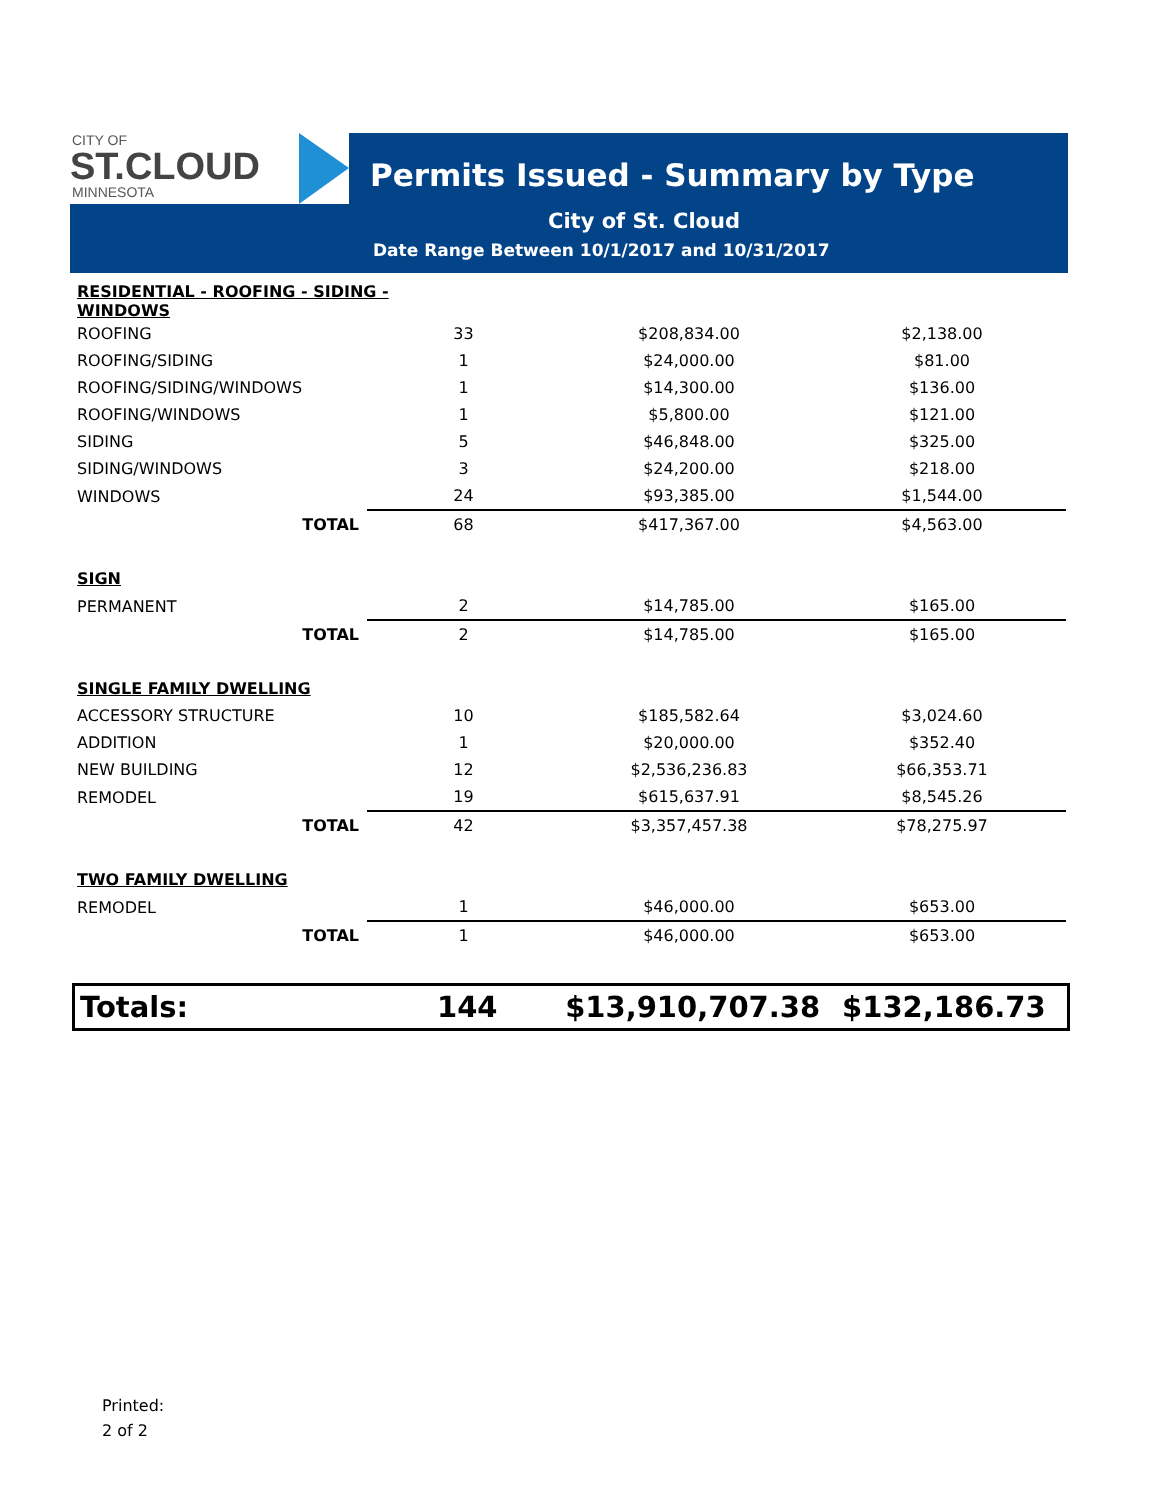CITY OF
ST.CLOUD
MINNESOTA
Permits Issued - Summary by Type
City of St. Cloud
Date Range Between 10/1/2017 and 10/31/2017
| RESIDENTIAL - ROOFING - SIDING - WINDOWS | | | |
| ROOFING | 33 | $208,834.00 | $2,138.00 |
| ROOFING/SIDING | 1 | $24,000.00 | $81.00 |
| ROOFING/SIDING/WINDOWS | 1 | $14,300.00 | $136.00 |
| ROOFING/WINDOWS | 1 | $5,800.00 | $121.00 |
| SIDING | 5 | $46,848.00 | $325.00 |
| SIDING/WINDOWS | 3 | $24,200.00 | $218.00 |
| WINDOWS | 24 | $93,385.00 | $1,544.00 |
| TOTAL | 68 | $417,367.00 | $4,563.00 |
| SIGN | | | |
| PERMANENT | 2 | $14,785.00 | $165.00 |
| TOTAL | 2 | $14,785.00 | $165.00 |
| SINGLE FAMILY DWELLING | | | |
| ACCESSORY STRUCTURE | 10 | $185,582.64 | $3,024.60 |
| ADDITION | 1 | $20,000.00 | $352.40 |
| NEW BUILDING | 12 | $2,536,236.83 | $66,353.71 |
| REMODEL | 19 | $615,637.91 | $8,545.26 |
| TOTAL | 42 | $3,357,457.38 | $78,275.97 |
| TWO FAMILY DWELLING | | | |
| REMODEL | 1 | $46,000.00 | $653.00 |
| TOTAL | 1 | $46,000.00 | $653.00 |
Totals: 144 $13,910,707.38 $132,186.73
Printed:
2 of 2